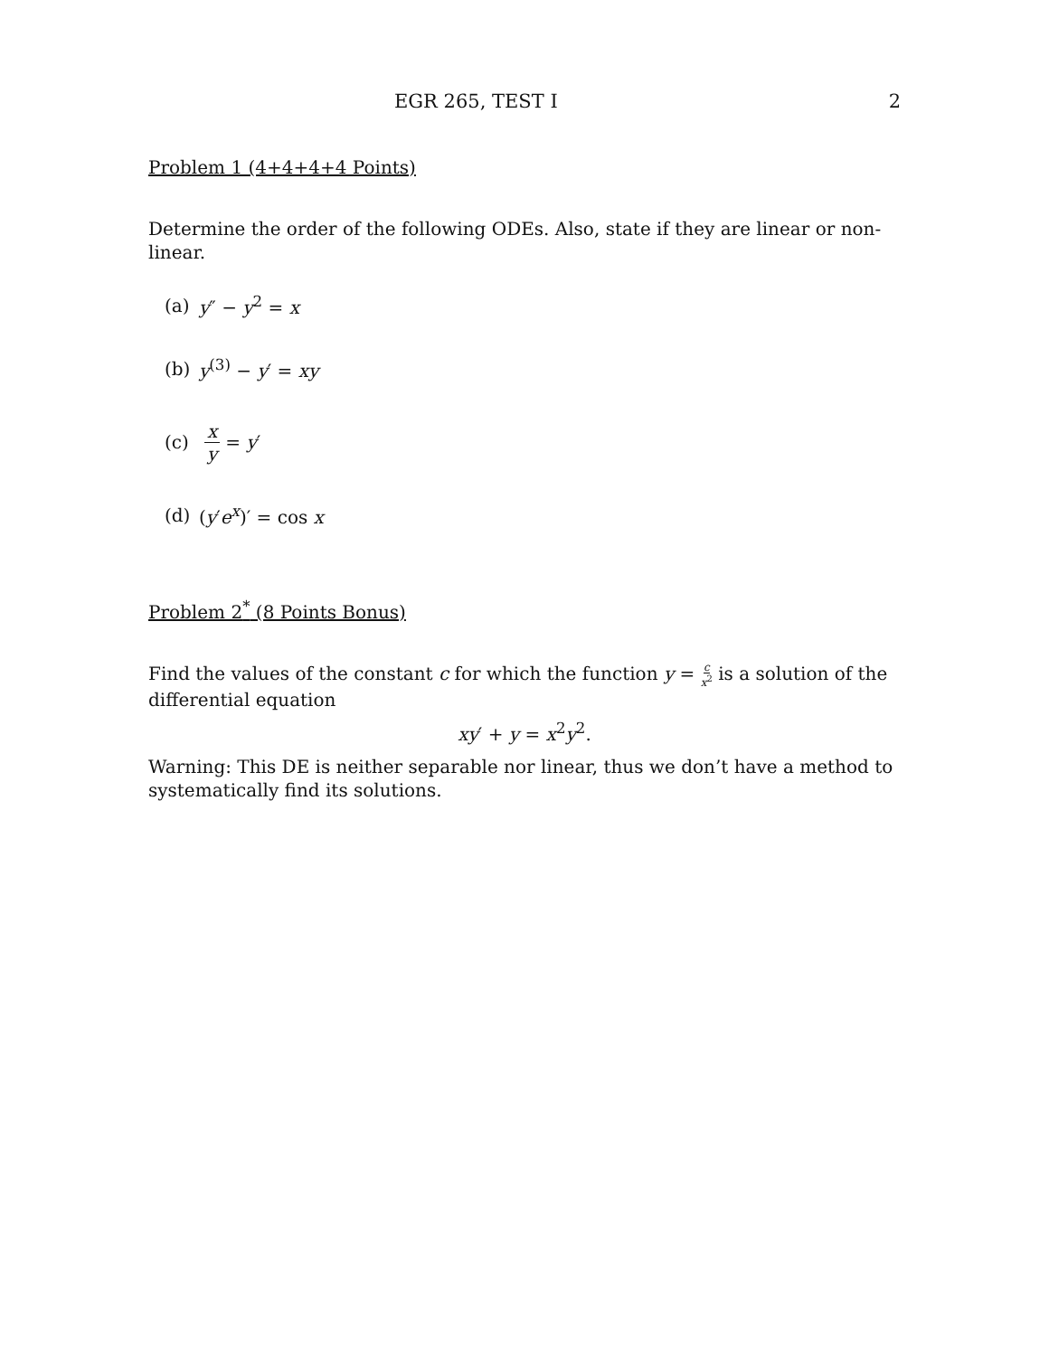EGR 265, TEST I 2
Problem 1 (4+4+4+4 Points)
Determine the order of the following ODEs. Also, state if they are linear or non-linear.
(a) y″ − y<sup>2</sup> = x
(b) y<sup>(3)</sup> − y′ = xy
(c) x y = y′
(d) (y′e<sup>x</sup>)′ = cos x
Problem 2<sup>*</sup> (8 Points Bonus)
Find the values of the constant c for which the function y = c x<sup>2</sup> is a solution of the differential equation
xy′ + y = x<sup>2</sup>y<sup>2</sup>.
Warning: This DE is neither separable nor linear, thus we don’t have a method to systematically find its solutions.